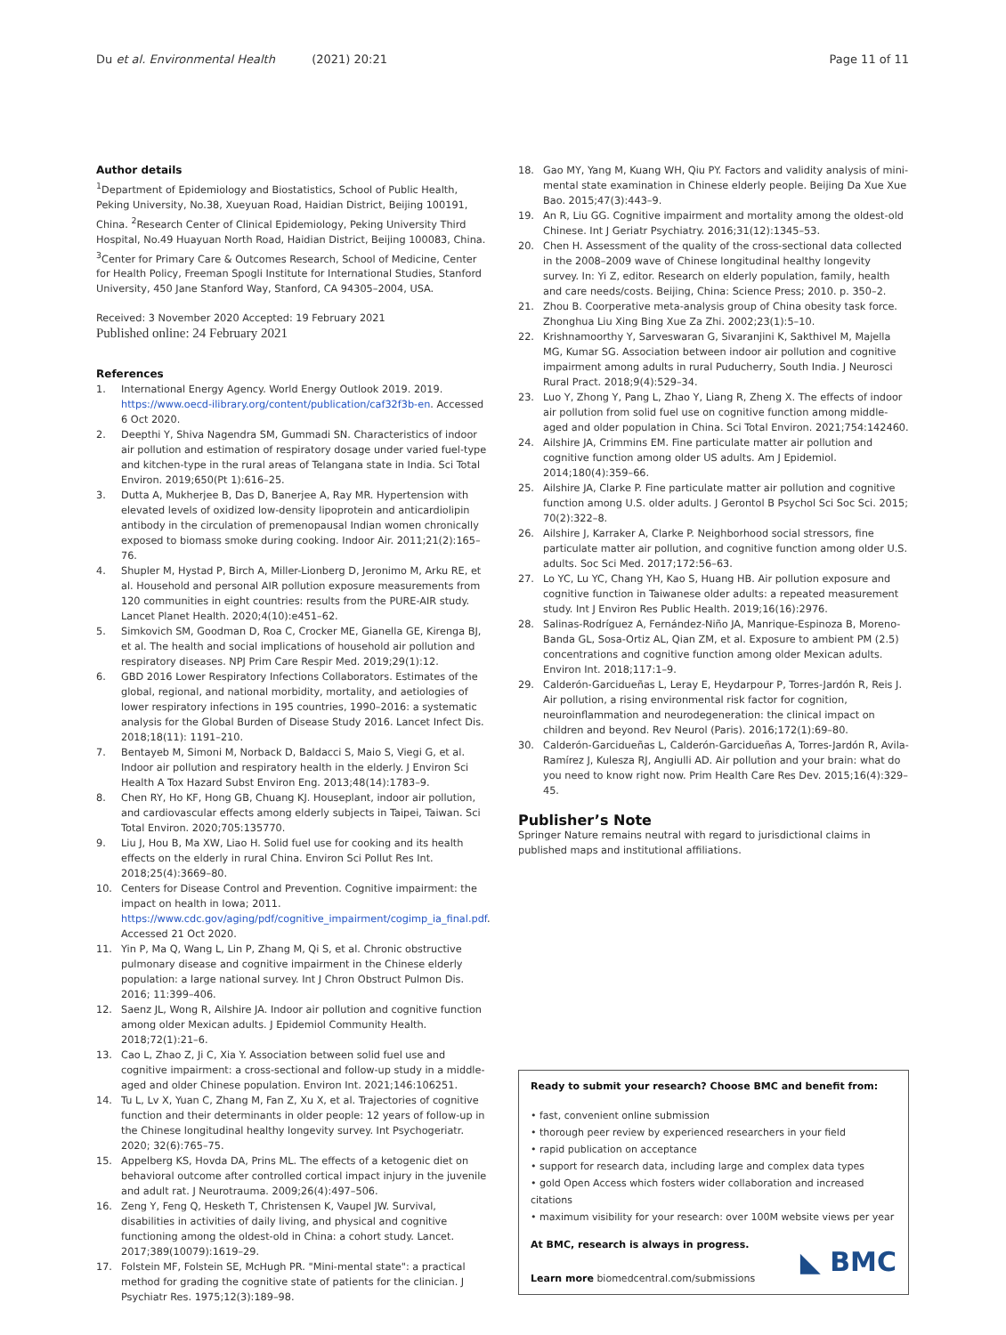Du et al. Environmental Health (2021) 20:21
Page 11 of 11
Author details
<sup>1</sup> Department of Epidemiology and Biostatistics, School of Public Health, Peking University, No.38, Xueyuan Road, Haidian District, Beijing 100191, China. <sup>2</sup>Research Center of Clinical Epidemiology, Peking University Third Hospital, No.49 Huayuan North Road, Haidian District, Beijing 100083, China. <sup>3</sup>Center for Primary Care & Outcomes Research, School of Medicine, Center for Health Policy, Freeman Spogli Institute for International Studies, Stanford University, 450 Jane Stanford Way, Stanford, CA 94305–2004, USA.
Received: 3 November 2020 Accepted: 19 February 2021
Published online: 24 February 2021
References
1. International Energy Agency. World Energy Outlook 2019. 2019. https://www.oecd-ilibrary.org/content/publication/caf32f3b-en. Accessed 6 Oct 2020.
2. Deepthi Y, Shiva Nagendra SM, Gummadi SN. Characteristics of indoor air pollution and estimation of respiratory dosage under varied fuel-type and kitchen-type in the rural areas of Telangana state in India. Sci Total Environ. 2019;650(Pt 1):616–25.
3. Dutta A, Mukherjee B, Das D, Banerjee A, Ray MR. Hypertension with elevated levels of oxidized low-density lipoprotein and anticardiolipin antibody in the circulation of premenopausal Indian women chronically exposed to biomass smoke during cooking. Indoor Air. 2011;21(2):165–76.
4. Shupler M, Hystad P, Birch A, Miller-Lionberg D, Jeronimo M, Arku RE, et al. Household and personal AIR pollution exposure measurements from 120 communities in eight countries: results from the PURE-AIR study. Lancet Planet Health. 2020;4(10):e451–62.
5. Simkovich SM, Goodman D, Roa C, Crocker ME, Gianella GE, Kirenga BJ, et al. The health and social implications of household air pollution and respiratory diseases. NPJ Prim Care Respir Med. 2019;29(1):12.
6. GBD 2016 Lower Respiratory Infections Collaborators. Estimates of the global, regional, and national morbidity, mortality, and aetiologies of lower respiratory infections in 195 countries, 1990–2016: a systematic analysis for the Global Burden of Disease Study 2016. Lancet Infect Dis. 2018;18(11): 1191–210.
7. Bentayeb M, Simoni M, Norback D, Baldacci S, Maio S, Viegi G, et al. Indoor air pollution and respiratory health in the elderly. J Environ Sci Health A Tox Hazard Subst Environ Eng. 2013;48(14):1783–9.
8. Chen RY, Ho KF, Hong GB, Chuang KJ. Houseplant, indoor air pollution, and cardiovascular effects among elderly subjects in Taipei, Taiwan. Sci Total Environ. 2020;705:135770.
9. Liu J, Hou B, Ma XW, Liao H. Solid fuel use for cooking and its health effects on the elderly in rural China. Environ Sci Pollut Res Int. 2018;25(4):3669–80.
10. Centers for Disease Control and Prevention. Cognitive impairment: the impact on health in Iowa; 2011. https://www.cdc.gov/aging/pdf/cognitive_impairment/cogimp_ia_final.pdf. Accessed 21 Oct 2020.
11. Yin P, Ma Q, Wang L, Lin P, Zhang M, Qi S, et al. Chronic obstructive pulmonary disease and cognitive impairment in the Chinese elderly population: a large national survey. Int J Chron Obstruct Pulmon Dis. 2016; 11:399–406.
12. Saenz JL, Wong R, Ailshire JA. Indoor air pollution and cognitive function among older Mexican adults. J Epidemiol Community Health. 2018;72(1):21–6.
13. Cao L, Zhao Z, Ji C, Xia Y. Association between solid fuel use and cognitive impairment: a cross-sectional and follow-up study in a middle-aged and older Chinese population. Environ Int. 2021;146:106251.
14. Tu L, Lv X, Yuan C, Zhang M, Fan Z, Xu X, et al. Trajectories of cognitive function and their determinants in older people: 12 years of follow-up in the Chinese longitudinal healthy longevity survey. Int Psychogeriatr. 2020; 32(6):765–75.
15. Appelberg KS, Hovda DA, Prins ML. The effects of a ketogenic diet on behavioral outcome after controlled cortical impact injury in the juvenile and adult rat. J Neurotrauma. 2009;26(4):497–506.
16. Zeng Y, Feng Q, Hesketh T, Christensen K, Vaupel JW. Survival, disabilities in activities of daily living, and physical and cognitive functioning among the oldest-old in China: a cohort study. Lancet. 2017;389(10079):1619–29.
17. Folstein MF, Folstein SE, McHugh PR. "Mini-mental state": a practical method for grading the cognitive state of patients for the clinician. J Psychiatr Res. 1975;12(3):189–98.
18. Gao MY, Yang M, Kuang WH, Qiu PY. Factors and validity analysis of mini-mental state examination in Chinese elderly people. Beijing Da Xue Xue Bao. 2015;47(3):443–9.
19. An R, Liu GG. Cognitive impairment and mortality among the oldest-old Chinese. Int J Geriatr Psychiatry. 2016;31(12):1345–53.
20. Chen H. Assessment of the quality of the cross-sectional data collected in the 2008–2009 wave of Chinese longitudinal healthy longevity survey. In: Yi Z, editor. Research on elderly population, family, health and care needs/costs. Beijing, China: Science Press; 2010. p. 350–2.
21. Zhou B. Coorperative meta-analysis group of China obesity task force. Zhonghua Liu Xing Bing Xue Za Zhi. 2002;23(1):5–10.
22. Krishnamoorthy Y, Sarveswaran G, Sivaranjini K, Sakthivel M, Majella MG, Kumar SG. Association between indoor air pollution and cognitive impairment among adults in rural Puducherry, South India. J Neurosci Rural Pract. 2018;9(4):529–34.
23. Luo Y, Zhong Y, Pang L, Zhao Y, Liang R, Zheng X. The effects of indoor air pollution from solid fuel use on cognitive function among middle-aged and older population in China. Sci Total Environ. 2021;754:142460.
24. Ailshire JA, Crimmins EM. Fine particulate matter air pollution and cognitive function among older US adults. Am J Epidemiol. 2014;180(4):359–66.
25. Ailshire JA, Clarke P. Fine particulate matter air pollution and cognitive function among U.S. older adults. J Gerontol B Psychol Sci Soc Sci. 2015; 70(2):322–8.
26. Ailshire J, Karraker A, Clarke P. Neighborhood social stressors, fine particulate matter air pollution, and cognitive function among older U.S. adults. Soc Sci Med. 2017;172:56–63.
27. Lo YC, Lu YC, Chang YH, Kao S, Huang HB. Air pollution exposure and cognitive function in Taiwanese older adults: a repeated measurement study. Int J Environ Res Public Health. 2019;16(16):2976.
28. Salinas-Rodríguez A, Fernández-Niño JA, Manrique-Espinoza B, Moreno-Banda GL, Sosa-Ortiz AL, Qian ZM, et al. Exposure to ambient PM (2.5) concentrations and cognitive function among older Mexican adults. Environ Int. 2018;117:1–9.
29. Calderón-Garcidueñas L, Leray E, Heydarpour P, Torres-Jardón R, Reis J. Air pollution, a rising environmental risk factor for cognition, neuroinflammation and neurodegeneration: the clinical impact on children and beyond. Rev Neurol (Paris). 2016;172(1):69–80.
30. Calderón-Garcidueñas L, Calderón-Garcidueñas A, Torres-Jardón R, Avila-Ramírez J, Kulesza RJ, Angiulli AD. Air pollution and your brain: what do you need to know right now. Prim Health Care Res Dev. 2015;16(4):329–45.
Publisher’s Note
Springer Nature remains neutral with regard to jurisdictional claims in published maps and institutional affiliations.
Ready to submit your research? Choose BMC and benefit from:
• fast, convenient online submission
• thorough peer review by experienced researchers in your field
• rapid publication on acceptance
• support for research data, including large and complex data types
• gold Open Access which fosters wider collaboration and increased citations
• maximum visibility for your research: over 100M website views per year
At BMC, research is always in progress.
Learn more biomedcentral.com/submissions
◣ BMC